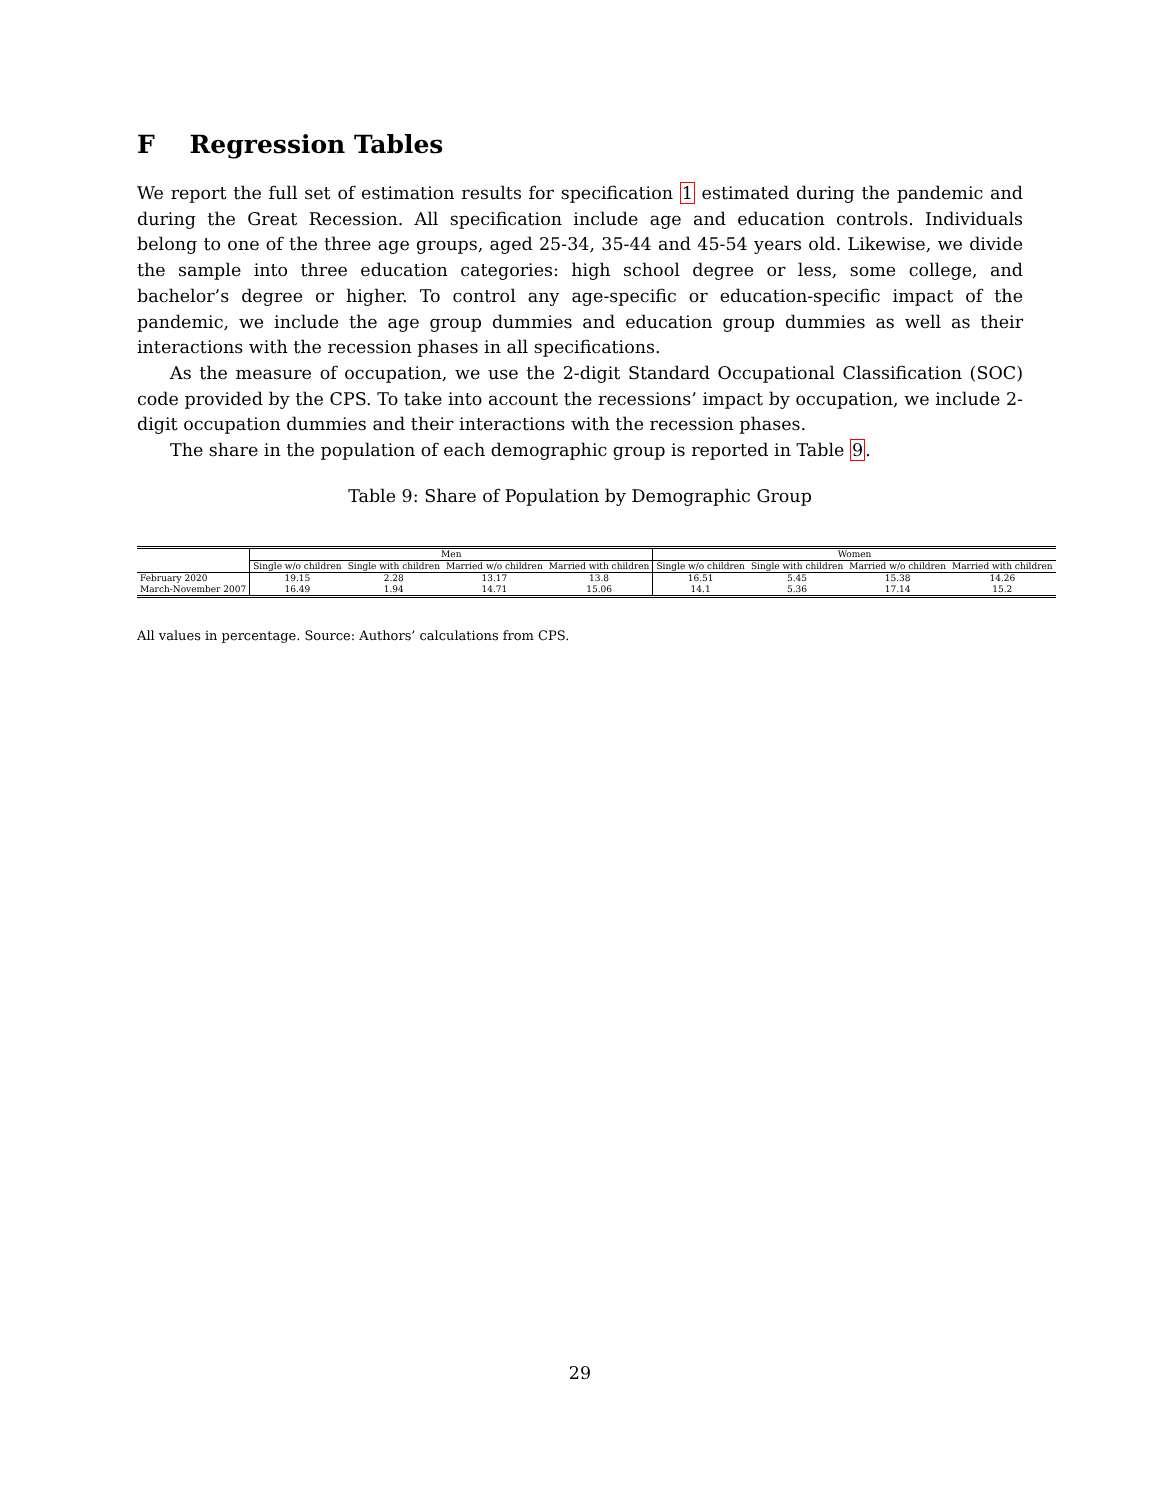F Regression Tables
We report the full set of estimation results for specification 1 estimated during the pandemic and during the Great Recession. All specification include age and education controls. Individuals belong to one of the three age groups, aged 25-34, 35-44 and 45-54 years old. Likewise, we divide the sample into three education categories: high school degree or less, some college, and bachelor’s degree or higher. To control any age-specific or education-specific impact of the pandemic, we include the age group dummies and education group dummies as well as their interactions with the recession phases in all specifications.
As the measure of occupation, we use the 2-digit Standard Occupational Classification (SOC) code provided by the CPS. To take into account the recessions’ impact by occupation, we include 2-digit occupation dummies and their interactions with the recession phases.
The share in the population of each demographic group is reported in Table 9.
Table 9: Share of Population by Demographic Group
| | Men | | | | Women | | | |
| --- | --- | --- | --- | --- | --- | --- | --- | --- |
| | Single w/o children | Single with children | Married w/o children | Married with children | Single w/o children | Single with children | Married w/o children | Married with children |
| February 2020 | 19.15 | 2.28 | 13.17 | 13.8 | 16.51 | 5.45 | 15.38 | 14.26 |
| March-November 2007 | 16.49 | 1.94 | 14.71 | 15.06 | 14.1 | 5.36 | 17.14 | 15.2 |
All values in percentage. Source: Authors’ calculations from CPS.
29